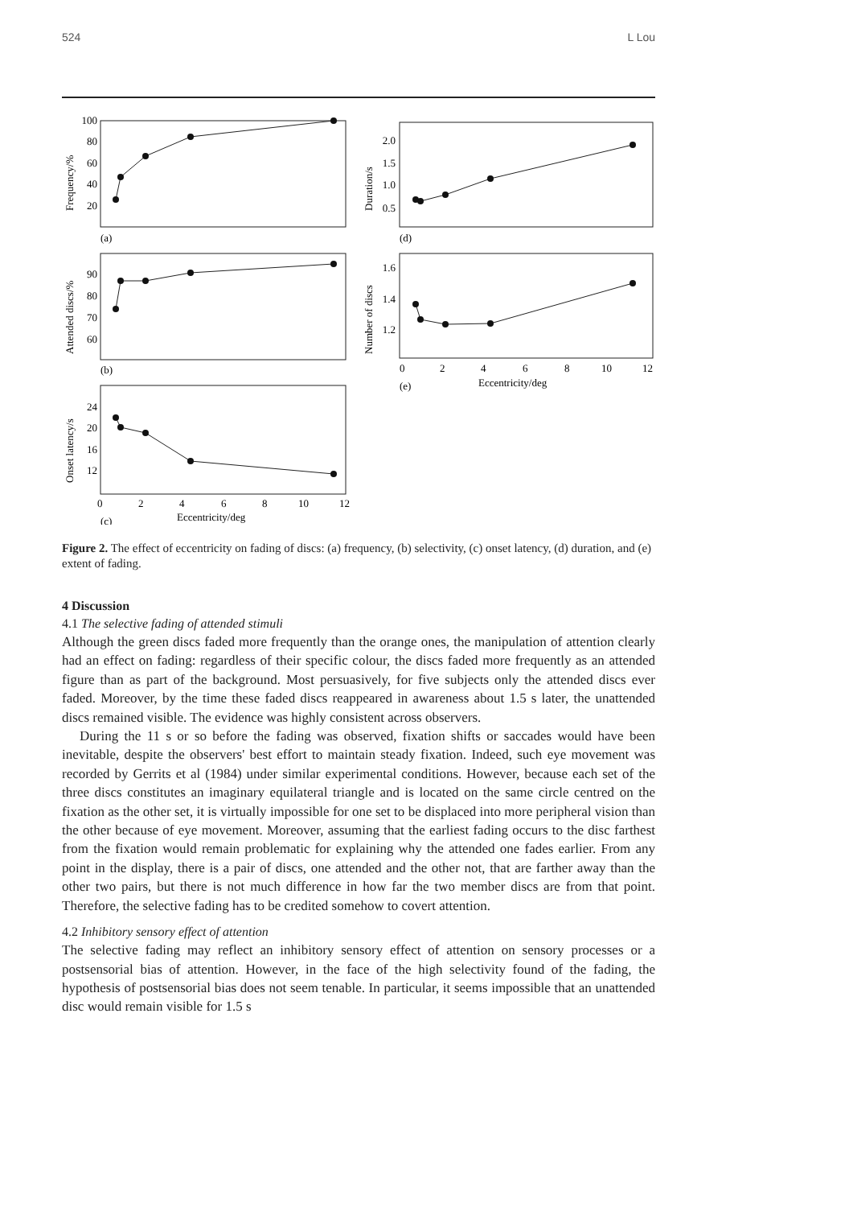524 L Lou
100
80
60
40
20
2.0
1.5
1.0
0.5
90
80
70
60
1.6
1.4
1.2
24
20
16
12
(a)
(d)
(b)
(e)
(c)
0
2
4
6
8
10
12
Eccentricity/deg
0
2
4
6
8
10
12
Eccentricity/deg
Frequency/%
Duration/s
Attended discs/%
Number of discs
Onset latency/s
Figure 2. The effect of eccentricity on fading of discs: (a) frequency, (b) selectivity, (c) onset latency, (d) duration, and (e) extent of fading.
4 Discussion
4.1 The selective fading of attended stimuli
Although the green discs faded more frequently than the orange ones, the manipulation of attention clearly had an effect on fading: regardless of their specific colour, the discs faded more frequently as an attended figure than as part of the background. Most persuasively, for five subjects only the attended discs ever faded. Moreover, by the time these faded discs reappeared in awareness about 1.5 s later, the unattended discs remained visible. The evidence was highly consistent across observers.
During the 11 s or so before the fading was observed, fixation shifts or saccades would have been inevitable, despite the observers' best effort to maintain steady fixation. Indeed, such eye movement was recorded by Gerrits et al (1984) under similar experimental conditions. However, because each set of the three discs constitutes an imaginary equilateral triangle and is located on the same circle centred on the fixation as the other set, it is virtually impossible for one set to be displaced into more peripheral vision than the other because of eye movement. Moreover, assuming that the earliest fading occurs to the disc farthest from the fixation would remain problematic for explaining why the attended one fades earlier. From any point in the display, there is a pair of discs, one attended and the other not, that are farther away than the other two pairs, but there is not much difference in how far the two member discs are from that point. Therefore, the selective fading has to be credited somehow to covert attention.
4.2 Inhibitory sensory effect of attention
The selective fading may reflect an inhibitory sensory effect of attention on sensory processes or a postsensorial bias of attention. However, in the face of the high selectivity found of the fading, the hypothesis of postsensorial bias does not seem tenable. In particular, it seems impossible that an unattended disc would remain visible for 1.5 s